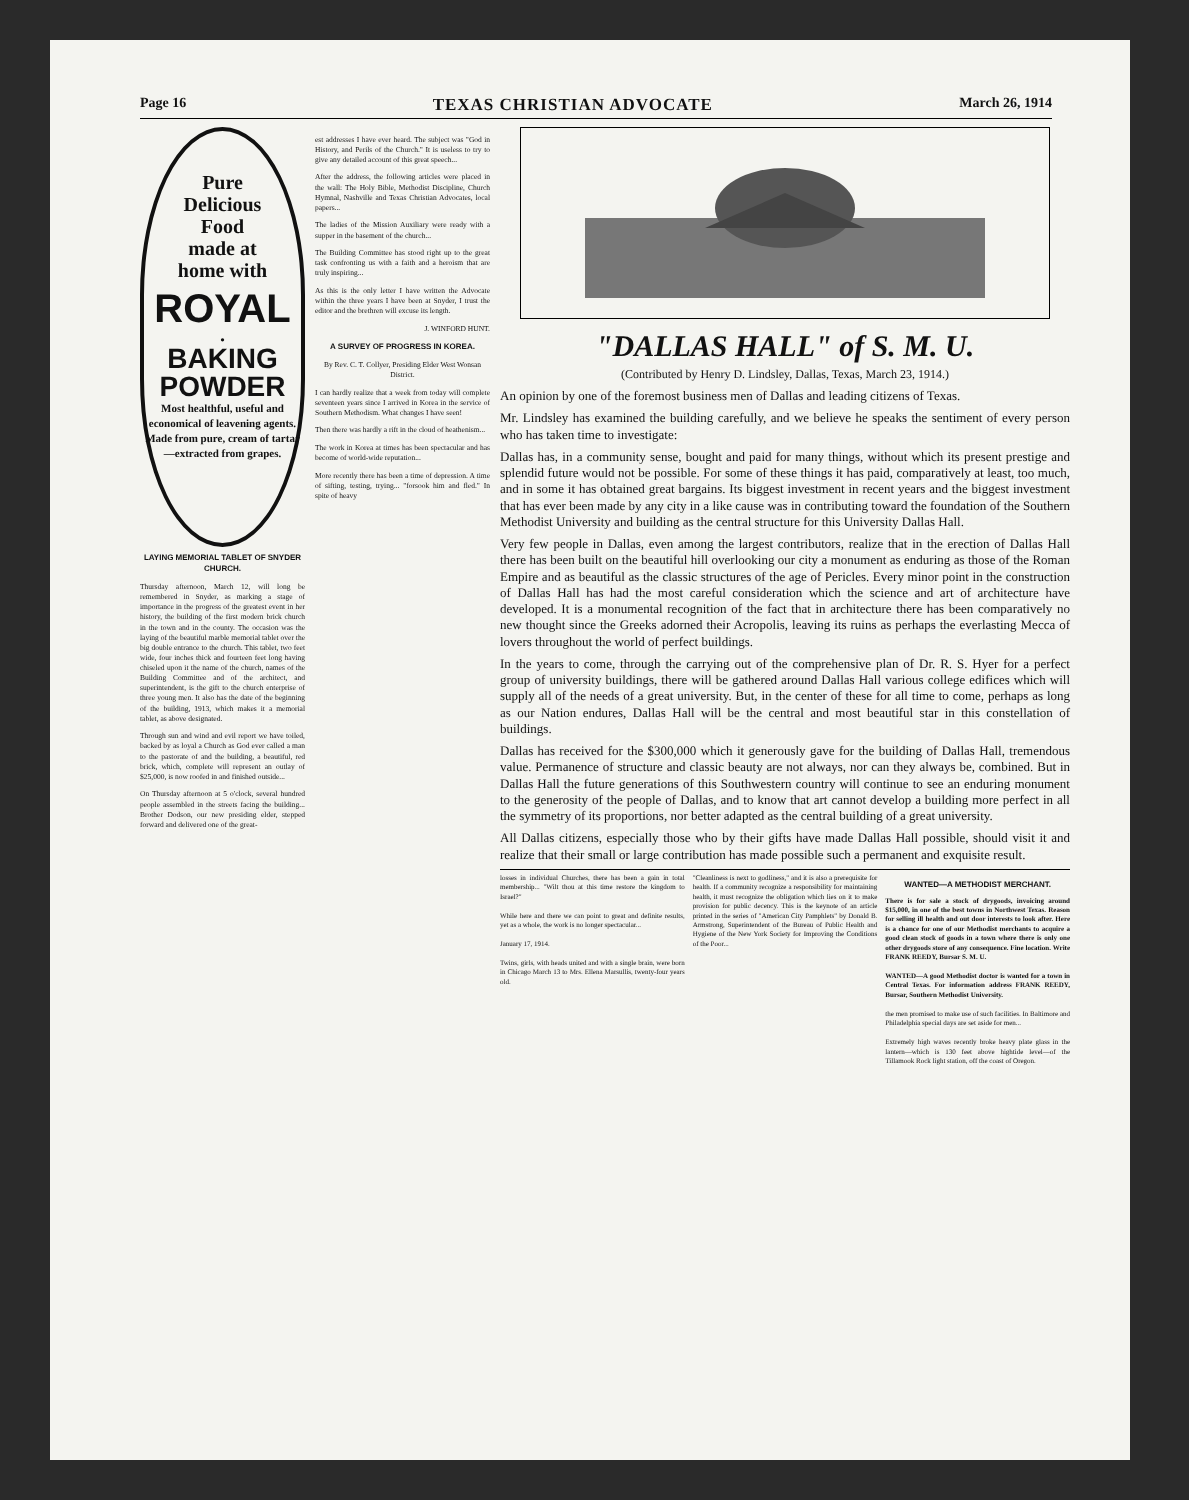Page 16 TEXAS CHRISTIAN ADVOCATE March 26, 1914
Pure
Delicious
Food
made at
home with
ROYAL
●
BAKING
POWDER
Most healthful, useful and economical of leavening agents. Made from pure, cream of tartar—extracted from grapes.
LAYING MEMORIAL TABLET OF SNYDER CHURCH.
Thursday afternoon, March 12, will long be remembered in Snyder, as marking a stage of importance in the progress of the greatest event in her history, the building of the first modern brick church in the town and in the county. The occasion was the laying of the beautiful marble memorial tablet over the big double entrance to the church. This tablet, two feet wide, four inches thick and fourteen feet long having chiseled upon it the name of the church, names of the Building Committee and of the architect, and superintendent, is the gift to the church enterprise of three young men. It also has the date of the beginning of the building, 1913, which makes it a memorial tablet, as above designated.
Through sun and wind and evil report we have toiled, backed by as loyal a Church as God ever called a man to the pastorate of and the building, a beautiful, red brick, which, complete will represent an outlay of $25,000, is now roofed in and finished outside...
On Thursday afternoon at 5 o'clock, several hundred people assembled in the streets facing the building... Brother Dodson, our new presiding elder, stepped forward and delivered one of the great-
est addresses I have ever heard. The subject was "God in History, and Perils of the Church." It is useless to try to give any detailed account of this great speech...
After the address, the following articles were placed in the wall: The Holy Bible, Methodist Discipline, Church Hymnal, Nashville and Texas Christian Advocates, local papers...
The ladies of the Mission Auxiliary were ready with a supper in the basement of the church...
The Building Committee has stood right up to the great task confronting us with a faith and a heroism that are truly inspiring...
As this is the only letter I have written the Advocate within the three years I have been at Snyder, I trust the editor and the brethren will excuse its length.
J. WINFORD HUNT.
A SURVEY OF PROGRESS IN KOREA.
By Rev. C. T. Collyer, Presiding Elder West Wonsan District.
I can hardly realize that a week from today will complete seventeen years since I arrived in Korea in the service of Southern Methodism. What changes I have seen!
Then there was hardly a rift in the cloud of heathenism...
The work in Korea at times has been spectacular and has become of world-wide reputation...
More recently there has been a time of depression. A time of sifting, testing, trying... "forsook him and fled." In spite of heavy
"DALLAS HALL" of S. M. U.
(Contributed by Henry D. Lindsley, Dallas, Texas, March 23, 1914.)
An opinion by one of the foremost business men of Dallas and leading citizens of Texas.
Mr. Lindsley has examined the building carefully, and we believe he speaks the sentiment of every person who has taken time to investigate:
Dallas has, in a community sense, bought and paid for many things, without which its present prestige and splendid future would not be possible. For some of these things it has paid, comparatively at least, too much, and in some it has obtained great bargains. Its biggest investment in recent years and the biggest investment that has ever been made by any city in a like cause was in contributing toward the foundation of the Southern Methodist University and building as the central structure for this University Dallas Hall.
Very few people in Dallas, even among the largest contributors, realize that in the erection of Dallas Hall there has been built on the beautiful hill overlooking our city a monument as enduring as those of the Roman Empire and as beautiful as the classic structures of the age of Pericles. Every minor point in the construction of Dallas Hall has had the most careful consideration which the science and art of architecture have developed. It is a monumental recognition of the fact that in architecture there has been comparatively no new thought since the Greeks adorned their Acropolis, leaving its ruins as perhaps the everlasting Mecca of lovers throughout the world of perfect buildings.
In the years to come, through the carrying out of the comprehensive plan of Dr. R. S. Hyer for a perfect group of university buildings, there will be gathered around Dallas Hall various college edifices which will supply all of the needs of a great university. But, in the center of these for all time to come, perhaps as long as our Nation endures, Dallas Hall will be the central and most beautiful star in this constellation of buildings.
Dallas has received for the $300,000 which it generously gave for the building of Dallas Hall, tremendous value. Permanence of structure and classic beauty are not always, nor can they always be, combined. But in Dallas Hall the future generations of this Southwestern country will continue to see an enduring monument to the generosity of the people of Dallas, and to know that art cannot develop a building more perfect in all the symmetry of its proportions, nor better adapted as the central building of a great university.
All Dallas citizens, especially those who by their gifts have made Dallas Hall possible, should visit it and realize that their small or large contribution has made possible such a permanent and exquisite result.
losses in individual Churches, there has been a gain in total membership... "Wilt thou at this time restore the kingdom to Israel?"
While here and there we can point to great and definite results, yet as a whole, the work is no longer spectacular...
January 17, 1914.
Twins, girls, with heads united and with a single brain, were born in Chicago March 13 to Mrs. Ellena Marsullis, twenty-four years old.
"Cleanliness is next to godliness," and it is also a prerequisite for health. If a community recognize a responsibility for maintaining health, it must recognize the obligation which lies on it to make provision for public decency. This is the keynote of an article printed in the series of "American City Pamphlets" by Donald B. Armstrong, Superintendent of the Bureau of Public Health and Hygiene of the New York Society for Improving the Conditions of the Poor...
WANTED—A METHODIST MERCHANT.
There is for sale a stock of drygoods, invoicing around $15,000, in one of the best towns in Northwest Texas. Reason for selling ill health and out door interests to look after. Here is a chance for one of our Methodist merchants to acquire a good clean stock of goods in a town where there is only one other drygoods store of any consequence. Fine location. Write FRANK REEDY, Bursar S. M. U.
WANTED—A good Methodist doctor is wanted for a town in Central Texas. For information address FRANK REEDY, Bursar, Southern Methodist University.
the men promised to make use of such facilities. In Baltimore and Philadelphia special days are set aside for men...
Extremely high waves recently broke heavy plate glass in the lantern—which is 130 feet above hightide level—of the Tillamook Rock light station, off the coast of Oregon.